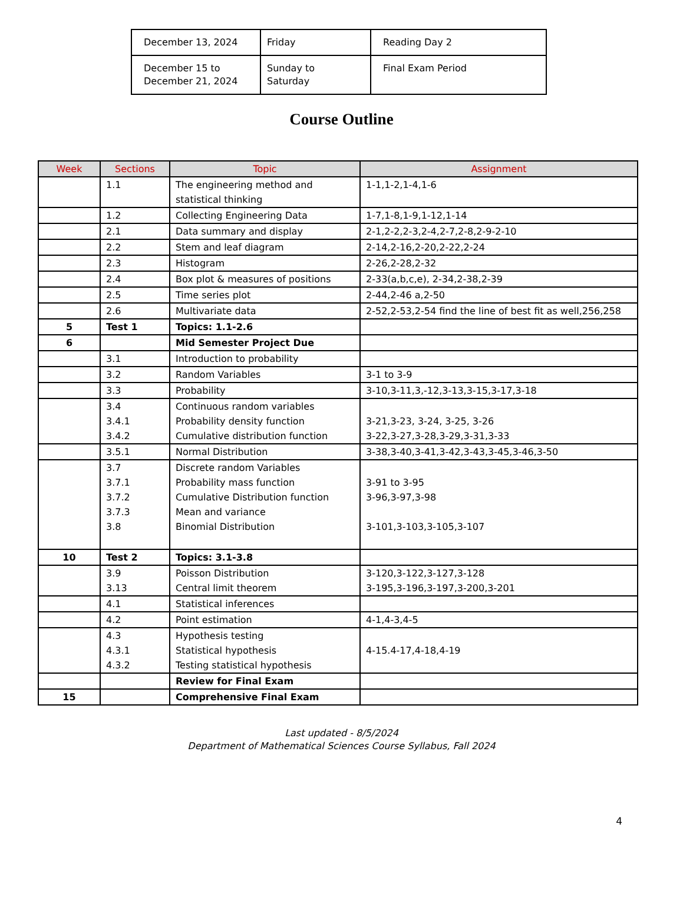| December 13, 2024 | Friday | Reading Day 2 |
| December 15 to December 21, 2024 | Sunday to Saturday | Final Exam Period |
Course Outline
| Week | Sections | Topic | Assignment |
| --- | --- | --- | --- |
| | 1.1 | The engineering method and statistical thinking | 1-1,1-2,1-4,1-6 |
| | 1.2 | Collecting Engineering Data | 1-7,1-8,1-9,1-12,1-14 |
| | 2.1 | Data summary and display | 2-1,2-2,2-3,2-4,2-7,2-8,2-9-2-10 |
| | 2.2 | Stem and leaf diagram | 2-14,2-16,2-20,2-22,2-24 |
| | 2.3 | Histogram | 2-26,2-28,2-32 |
| | 2.4 | Box plot & measures of positions | 2-33(a,b,c,e), 2-34,2-38,2-39 |
| | 2.5 | Time series plot | 2-44,2-46 a,2-50 |
| | 2.6 | Multivariate data | 2-52,2-53,2-54 find the line of best fit as well,256,258 |
| 5 | Test 1 | Topics: 1.1-2.6 | |
| 6 | | Mid Semester Project Due | |
| | 3.1 | Introduction to probability | |
| | 3.2 | Random Variables | 3-1 to 3-9 |
| | 3.3 | Probability | 3-10,3-11,3,-12,3-13,3-15,3-17,3-18 |
| | 3.4 3.4.1 3.4.2 | Continuous random variables Probability density function Cumulative distribution function | 3-21,3-23, 3-24, 3-25, 3-26 3-22,3-27,3-28,3-29,3-31,3-33 |
| | 3.5.1 | Normal Distribution | 3-38,3-40,3-41,3-42,3-43,3-45,3-46,3-50 |
| | 3.7 3.7.1 3.7.2 3.7.3 3.8 | Discrete random Variables Probability mass function Cumulative Distribution function Mean and variance Binomial Distribution | 3-91 to 3-95 3-96,3-97,3-98 3-101,3-103,3-105,3-107 |
| 10 | Test 2 | Topics: 3.1-3.8 | |
| | 3.9 3.13 | Poisson Distribution Central limit theorem | 3-120,3-122,3-127,3-128 3-195,3-196,3-197,3-200,3-201 |
| | 4.1 | Statistical inferences | |
| | 4.2 | Point estimation | 4-1,4-3,4-5 |
| | 4.3 4.3.1 4.3.2 | Hypothesis testing Statistical hypothesis Testing statistical hypothesis | 4-15.4-17,4-18,4-19 |
| | | Review for Final Exam | |
| 15 | | Comprehensive Final Exam | |
Last updated - 8/5/2024
Department of Mathematical Sciences Course Syllabus, Fall 2024
4